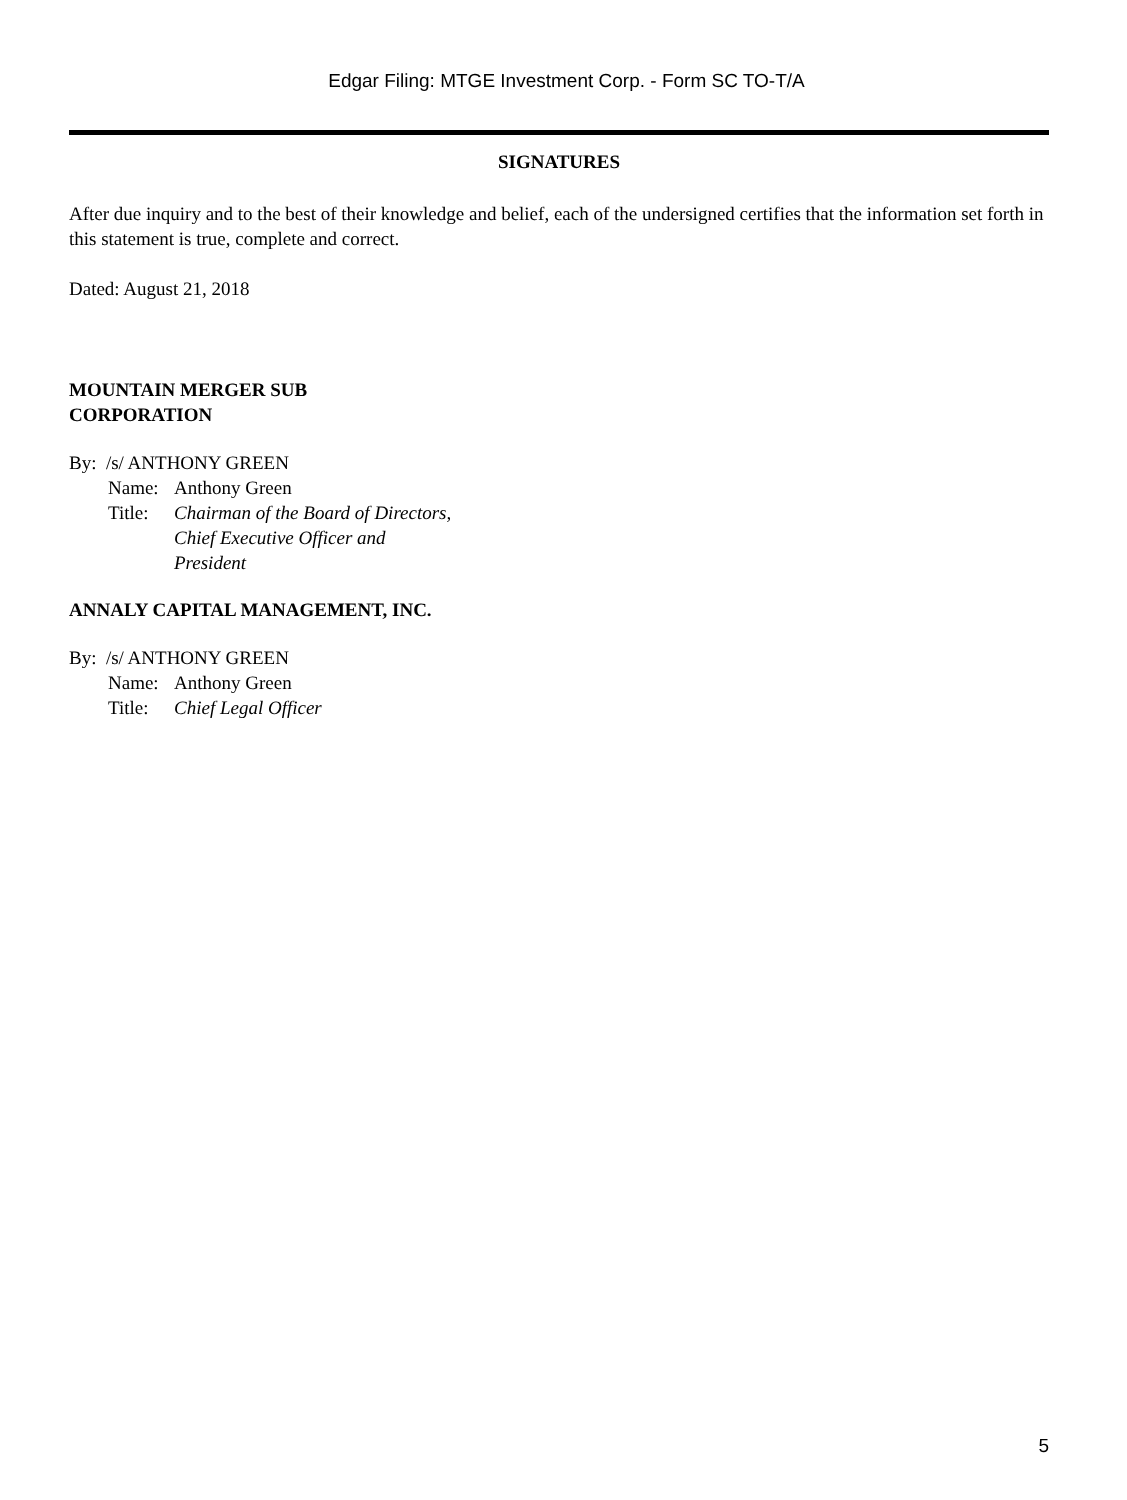Edgar Filing: MTGE Investment Corp. - Form SC TO-T/A
SIGNATURES
After due inquiry and to the best of their knowledge and belief, each of the undersigned certifies that the information set forth in this statement is true, complete and correct.
Dated: August 21, 2018
MOUNTAIN MERGER SUB
CORPORATION
By: /s/ ANTHONY GREEN
| Name: | Anthony Green |
| Title: | Chairman of the Board of Directors, Chief Executive Officer and President |
ANNALY CAPITAL MANAGEMENT, INC.
By: /s/ ANTHONY GREEN
| Name: | Anthony Green |
| Title: | Chief Legal Officer |
5